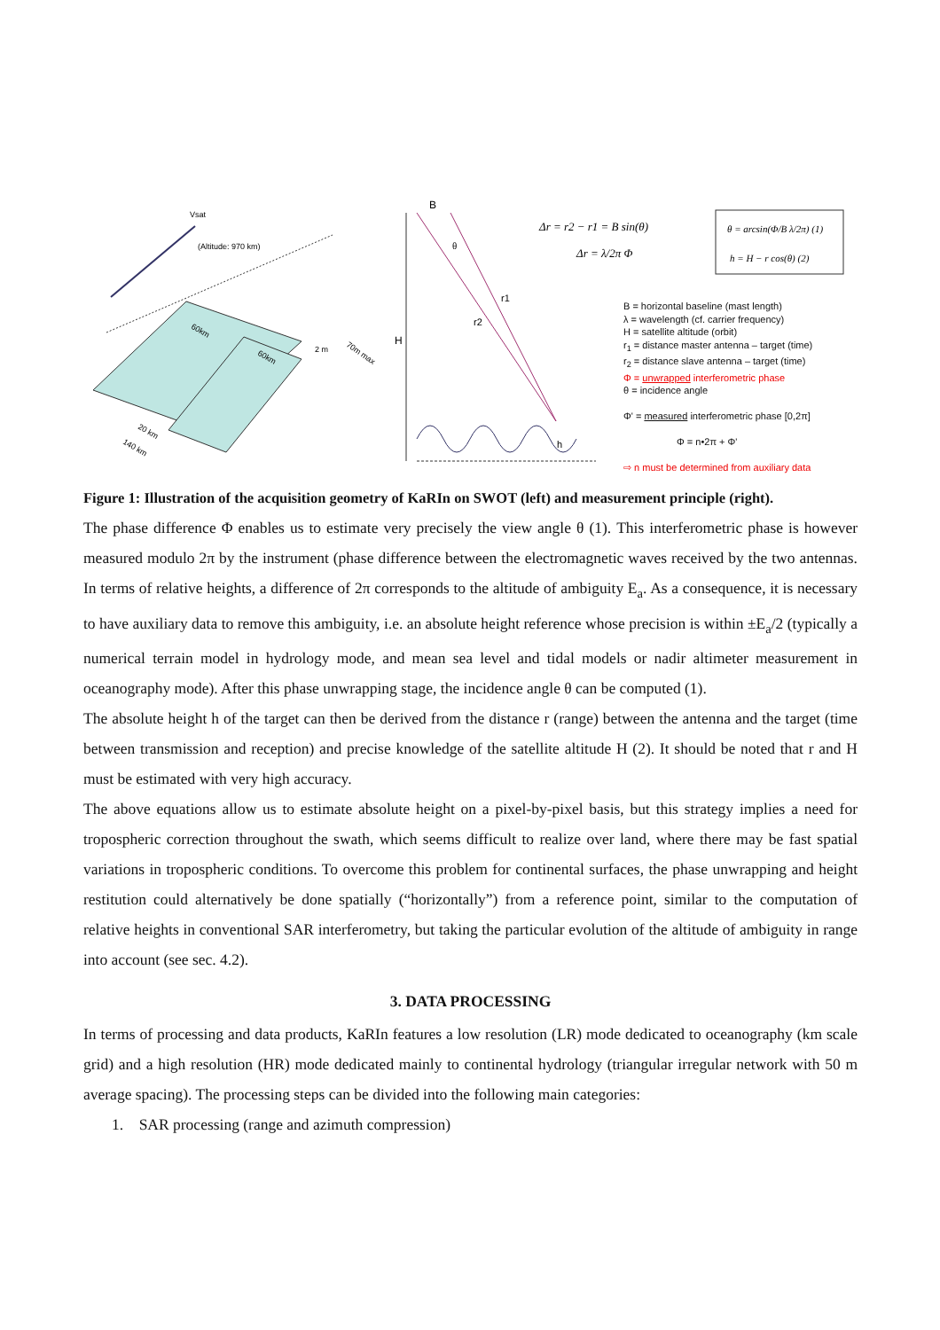Vsat
(Altitude: 970 km)
60km
60km
2 m
70m max
20 km
140 km
H
B
r1
r2
θ
h
Δr = r2 − r1 = B sin(θ)
Δr = λ/2π Φ
θ = arcsin(Φ/B λ/2π) (1)
h = H − r cos(θ) (2)
B = horizontal baseline (mast length)
λ = wavelength (cf. carrier frequency)
H = satellite altitude (orbit)
r<sub>1</sub> = distance master antenna – target (time)
r<sub>2</sub> = distance slave antenna – target (time)
Φ = unwrapped interferometric phase
θ = incidence angle
Φ' = measured interferometric phase [0,2π]
Φ = n•2π + Φ'
⇨ n must be determined from auxiliary data
Figure 1: Illustration of the acquisition geometry of KaRIn on SWOT (left) and measurement principle (right).
The phase difference Φ enables us to estimate very precisely the view angle θ (1). This interferometric phase is however measured modulo 2π by the instrument (phase difference between the electromagnetic waves received by the two antennas. In terms of relative heights, a difference of 2π corresponds to the altitude of ambiguity E<sub>a</sub>. As a consequence, it is necessary to have auxiliary data to remove this ambiguity, i.e. an absolute height reference whose precision is within ±E<sub>a</sub>/2 (typically a numerical terrain model in hydrology mode, and mean sea level and tidal models or nadir altimeter measurement in oceanography mode). After this phase unwrapping stage, the incidence angle θ can be computed (1).
The absolute height h of the target can then be derived from the distance r (range) between the antenna and the target (time between transmission and reception) and precise knowledge of the satellite altitude H (2). It should be noted that r and H must be estimated with very high accuracy.
The above equations allow us to estimate absolute height on a pixel-by-pixel basis, but this strategy implies a need for tropospheric correction throughout the swath, which seems difficult to realize over land, where there may be fast spatial variations in tropospheric conditions. To overcome this problem for continental surfaces, the phase unwrapping and height restitution could alternatively be done spatially (“horizontally”) from a reference point, similar to the computation of relative heights in conventional SAR interferometry, but taking the particular evolution of the altitude of ambiguity in range into account (see sec. 4.2).
3. DATA PROCESSING
In terms of processing and data products, KaRIn features a low resolution (LR) mode dedicated to oceanography (km scale grid) and a high resolution (HR) mode dedicated mainly to continental hydrology (triangular irregular network with 50 m average spacing). The processing steps can be divided into the following main categories:
1. SAR processing (range and azimuth compression)